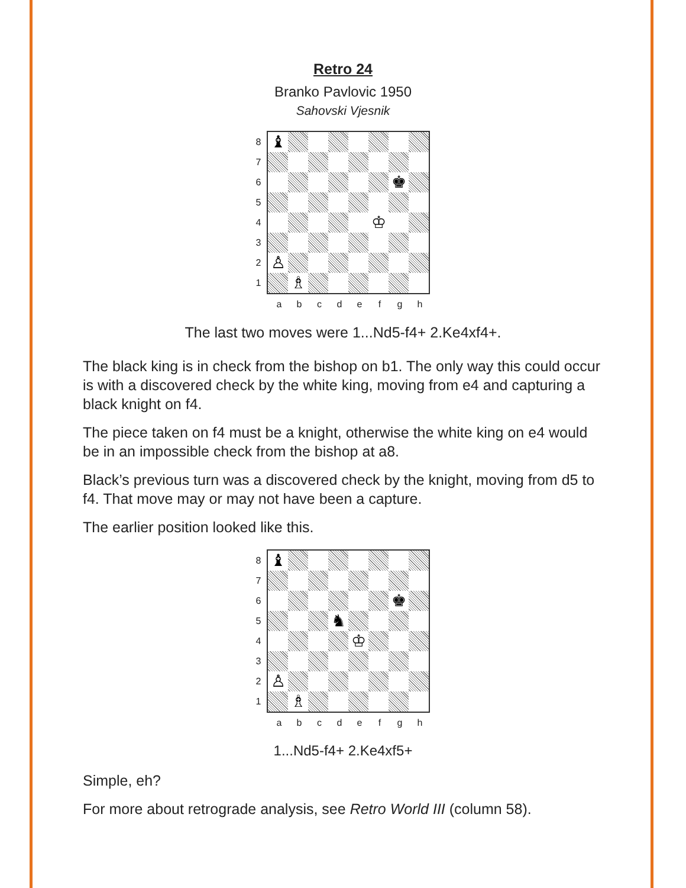Retro 24
Branko Pavlovic 1950
Sahovski Vjesnik
87654321
♝
♚
♔
♙
♗
abcdefgh
The last two moves were 1...Nd5-f4+ 2.Ke4xf4+.
The black king is in check from the bishop on b1. The only way this could occur is with a discovered check by the white king, moving from e4 and capturing a black knight on f4.
The piece taken on f4 must be a knight, otherwise the white king on e4 would be in an impossible check from the bishop at a8.
Black’s previous turn was a discovered check by the knight, moving from d5 to f4. That move may or may not have been a capture.
The earlier position looked like this.
87654321
♝
♚
♞
♔
♙
♗
abcdefgh
1...Nd5-f4+ 2.Ke4xf5+
Simple, eh?
For more about retrograde analysis, see Retro World III (column 58).